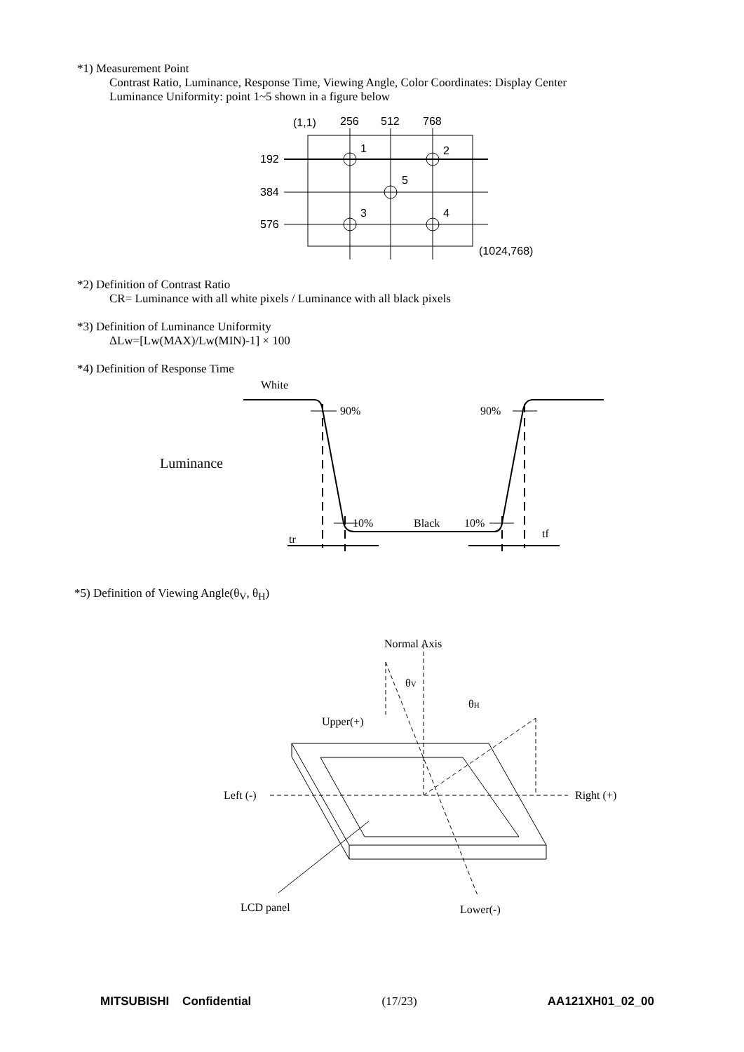*1) Measurement Point
Contrast Ratio, Luminance, Response Time, Viewing Angle, Color Coordinates: Display Center
Luminance Uniformity: point 1~5 shown in a figure below
(1,1)
256
512
768
192
384
576
1
2
5
3
4
(1024,768)
*2) Definition of Contrast Ratio
CR= Luminance with all white pixels / Luminance with all black pixels
*3) Definition of Luminance Uniformity
ΔLw=[Lw(MAX)/Lw(MIN)-1] × 100
*4) Definition of Response Time
White
Luminance
90%
90%
10%
Black
10%
tr
tf
*5) Definition of Viewing Angle(θ<sub>V</sub>, θ<sub>H</sub>)
Normal Axis
θV
θH
Upper(+)
Left (-)
Right (+)
LCD panel
Lower(-)
MITSUBISHI Confidential (17/23) AA121XH01_02_00